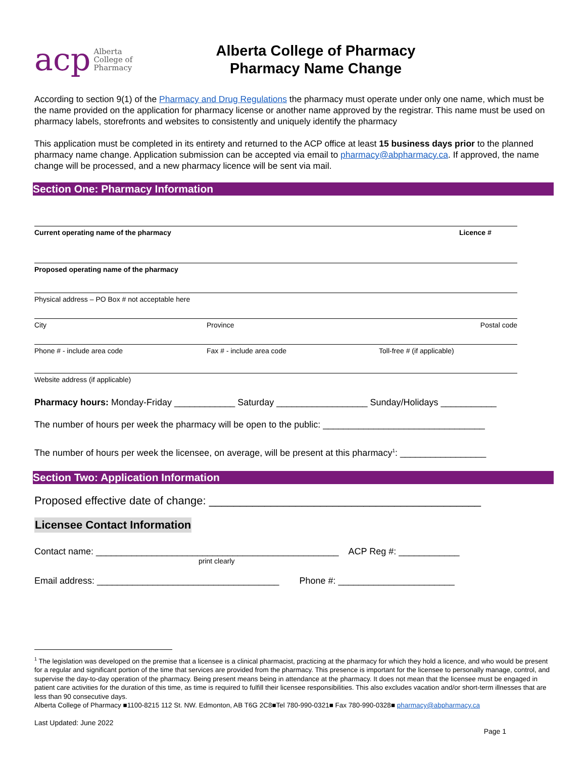acp Alberta
College of
Pharmacy
Alberta College of Pharmacy
Pharmacy Name Change
According to section 9(1) of the Pharmacy and Drug Regulations the pharmacy must operate under only one name, which must be the name provided on the application for pharmacy license or another name approved by the registrar. This name must be used on pharmacy labels, storefronts and websites to consistently and uniquely identify the pharmacy
This application must be completed in its entirety and returned to the ACP office at least 15 business days prior to the planned pharmacy name change. Application submission can be accepted via email to pharmacy@abpharmacy.ca. If approved, the name change will be processed, and a new pharmacy licence will be sent via mail.
Section One: Pharmacy Information
Current operating name of the pharmacy Licence #
Proposed operating name of the pharmacy
Physical address – PO Box # not acceptable here
City Province Postal code
Phone # - include area code Fax # - include area code Toll-free # (if applicable)
Website address (if applicable)
Pharmacy hours: Monday-Friday ____________ Saturday __________________ Sunday/Holidays ___________
The number of hours per week the pharmacy will be open to the public: ________________________________
The number of hours per week the licensee, on average, will be present at this pharmacy<sup>1</sup>: _________________
Section Two: Application Information
Proposed effective date of change: ____________________________________________
Licensee Contact Information
Contact name: ________________________________________________ ACP Reg #: ____________
print clearly
Email address: ____________________________________ Phone #: _______________________
<sup>1</sup> The legislation was developed on the premise that a licensee is a clinical pharmacist, practicing at the pharmacy for which they hold a licence, and who would be present for a regular and significant portion of the time that services are provided from the pharmacy. This presence is important for the licensee to personally manage, control, and supervise the day-to-day operation of the pharmacy. Being present means being in attendance at the pharmacy. It does not mean that the licensee must be engaged in patient care activities for the duration of this time, as time is required to fulfill their licensee responsibilities. This also excludes vacation and/or short-term illnesses that are less than 90 consecutive days.
Alberta College of Pharmacy ■1100-8215 112 St. NW. Edmonton, AB T6G 2C8■Tel 780-990-0321■ Fax 780-990-0328■ pharmacy@abpharmacy.ca
Last Updated: June 2022
Page 1